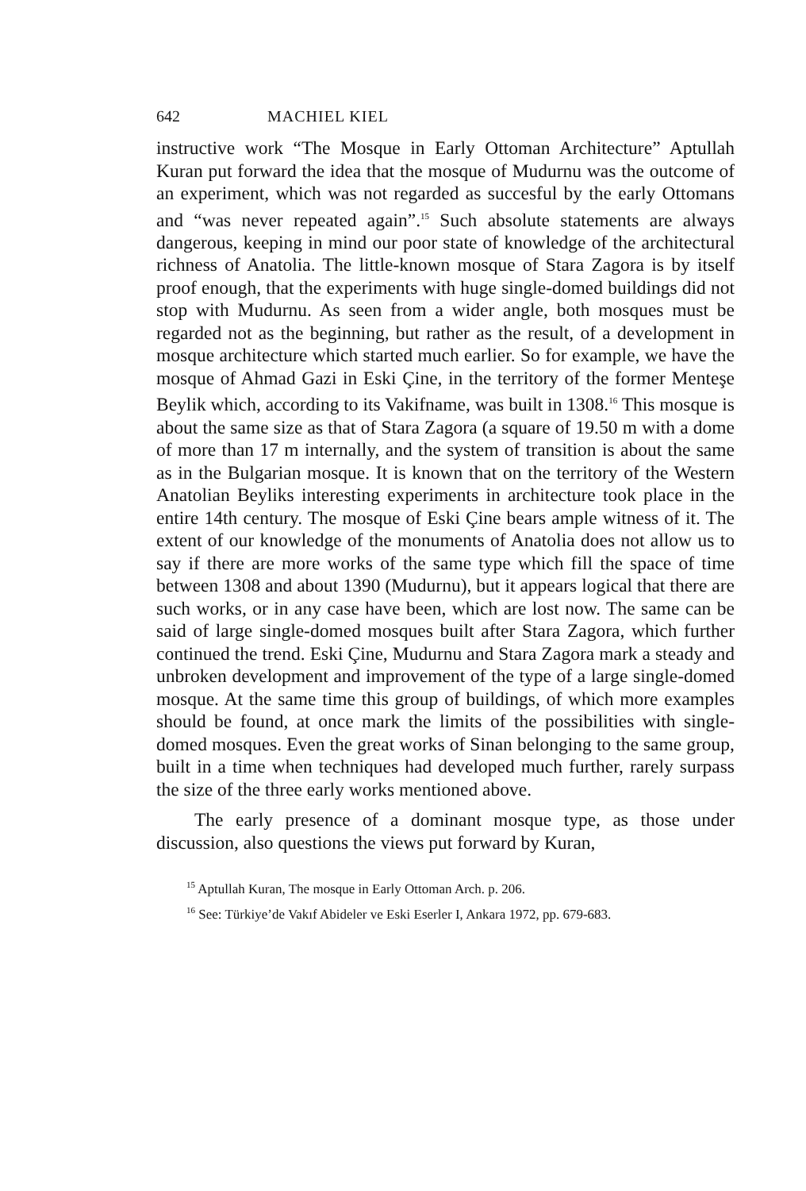642 MACHIEL KIEL
instructive work “The Mosque in Early Ottoman Architecture” Aptullah Kuran put forward the idea that the mosque of Mudurnu was the outcome of an experiment, which was not regarded as succesful by the early Ottomans and “was never repeated again”.<sup>15</sup> Such absolute statements are always dangerous, keeping in mind our poor state of knowledge of the architectural richness of Anatolia. The little-known mosque of Stara Zagora is by itself proof enough, that the experiments with huge single-domed buildings did not stop with Mudurnu. As seen from a wider angle, both mosques must be regarded not as the beginning, but rather as the result, of a development in mosque architecture which started much earlier. So for example, we have the mosque of Ahmad Gazi in Eski Çine, in the territory of the former Menteşe Beylik which, according to its Vakifname, was built in 1308.<sup>16</sup> This mosque is about the same size as that of Stara Zagora (a square of 19.50 m with a dome of more than 17 m internally, and the system of transition is about the same as in the Bulgarian mosque. It is known that on the territory of the Western Anatolian Beyliks interesting experiments in architecture took place in the entire 14th century. The mosque of Eski Çine bears ample witness of it. The extent of our knowledge of the monuments of Anatolia does not allow us to say if there are more works of the same type which fill the space of time between 1308 and about 1390 (Mudurnu), but it appears logical that there are such works, or in any case have been, which are lost now. The same can be said of large single-domed mosques built after Stara Zagora, which further continued the trend. Eski Çine, Mudurnu and Stara Zagora mark a steady and unbroken development and improvement of the type of a large single-domed mosque. At the same time this group of buildings, of which more examples should be found, at once mark the limits of the possibilities with single-domed mosques. Even the great works of Sinan belonging to the same group, built in a time when techniques had developed much further, rarely surpass the size of the three early works mentioned above.
The early presence of a dominant mosque type, as those under discussion, also questions the views put forward by Kuran,
<sup>15</sup> Aptullah Kuran, The mosque in Early Ottoman Arch. p. 206.
<sup>16</sup> See: Türkiye’de Vakıf Abideler ve Eski Eserler I, Ankara 1972, pp. 679-683.